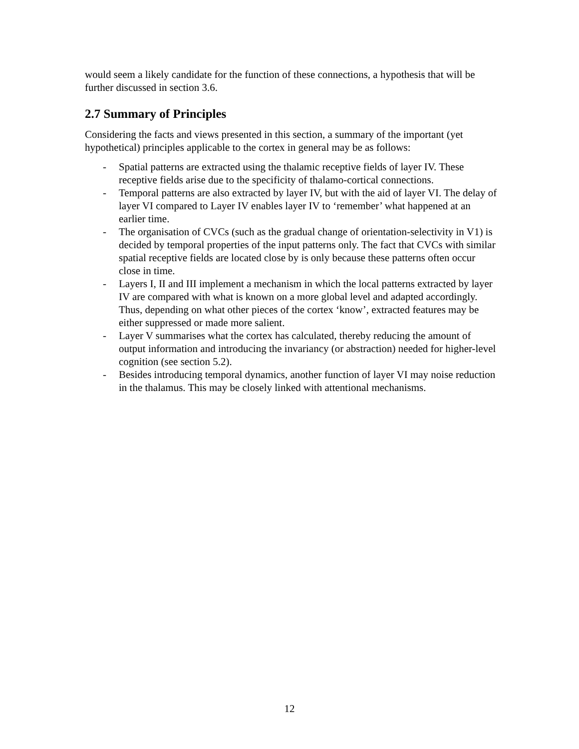would seem a likely candidate for the function of these connections, a hypothesis that will be further discussed in section 3.6.
2.7 Summary of Principles
Considering the facts and views presented in this section, a summary of the important (yet hypothetical) principles applicable to the cortex in general may be as follows:
- Spatial patterns are extracted using the thalamic receptive fields of layer IV. These receptive fields arise due to the specificity of thalamo-cortical connections.
- Temporal patterns are also extracted by layer IV, but with the aid of layer VI. The delay of layer VI compared to Layer IV enables layer IV to ‘remember’ what happened at an earlier time.
- The organisation of CVCs (such as the gradual change of orientation-selectivity in V1) is decided by temporal properties of the input patterns only. The fact that CVCs with similar spatial receptive fields are located close by is only because these patterns often occur close in time.
- Layers I, II and III implement a mechanism in which the local patterns extracted by layer IV are compared with what is known on a more global level and adapted accordingly. Thus, depending on what other pieces of the cortex ‘know’, extracted features may be either suppressed or made more salient.
- Layer V summarises what the cortex has calculated, thereby reducing the amount of output information and introducing the invariancy (or abstraction) needed for higher-level cognition (see section 5.2).
- Besides introducing temporal dynamics, another function of layer VI may noise reduction in the thalamus. This may be closely linked with attentional mechanisms.
12